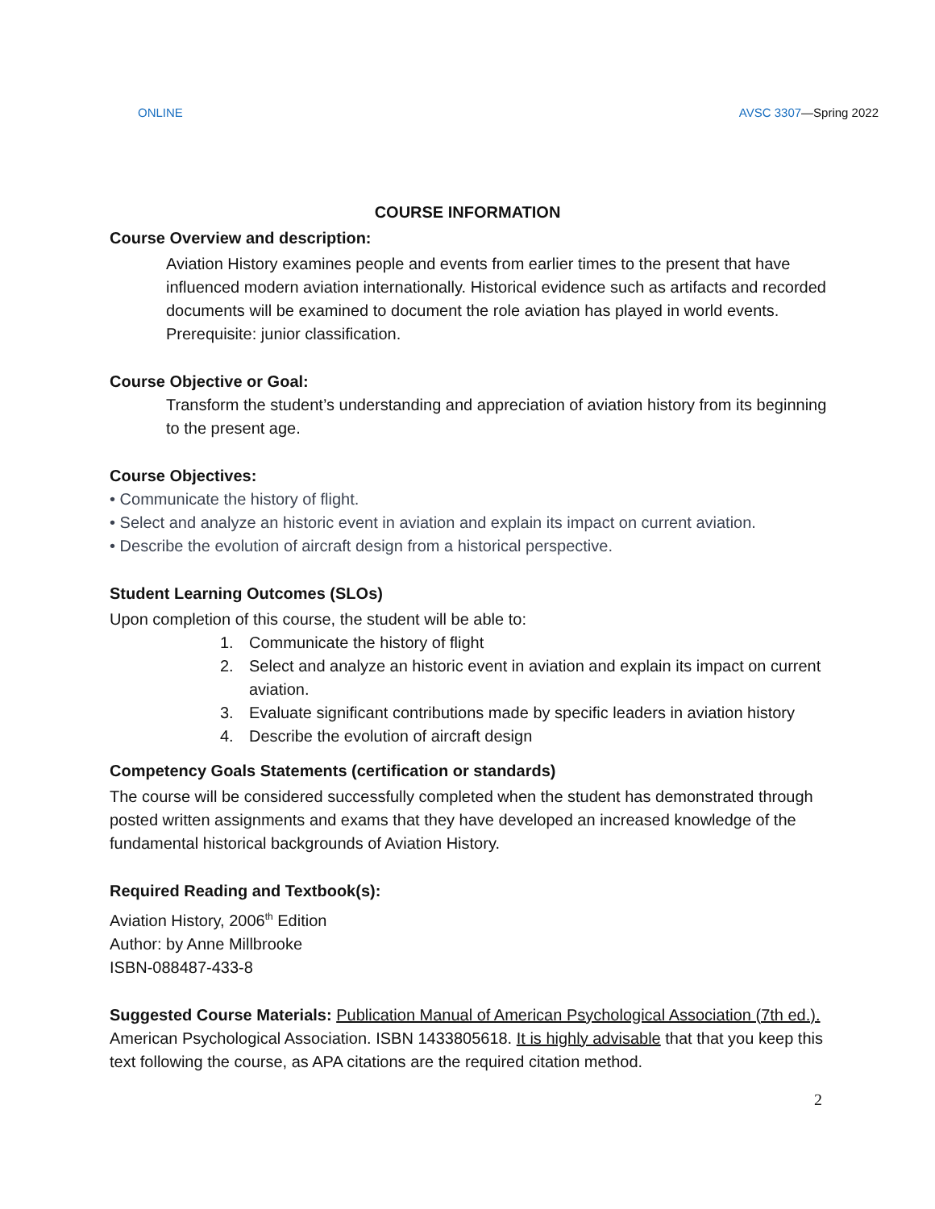ONLINE AVSC 3307—Spring 2022
COURSE INFORMATION
Course Overview and description:
Aviation History examines people and events from earlier times to the present that have influenced modern aviation internationally. Historical evidence such as artifacts and recorded documents will be examined to document the role aviation has played in world events. Prerequisite: junior classification.
Course Objective or Goal:
Transform the student’s understanding and appreciation of aviation history from its beginning to the present age.
Course Objectives:
• Communicate the history of flight.
• Select and analyze an historic event in aviation and explain its impact on current aviation.
• Describe the evolution of aircraft design from a historical perspective.
Student Learning Outcomes (SLOs)
Upon completion of this course, the student will be able to:
1. Communicate the history of flight
2. Select and analyze an historic event in aviation and explain its impact on current aviation.
3. Evaluate significant contributions made by specific leaders in aviation history
4. Describe the evolution of aircraft design
Competency Goals Statements (certification or standards)
The course will be considered successfully completed when the student has demonstrated through posted written assignments and exams that they have developed an increased knowledge of the fundamental historical backgrounds of Aviation History.
Required Reading and Textbook(s):
Aviation History, 2006<sup>th</sup> Edition
Author: by Anne Millbrooke
ISBN-088487-433-8
Suggested Course Materials: Publication Manual of American Psychological Association (7th ed.). American Psychological Association. ISBN 1433805618. It is highly advisable that that you keep this text following the course, as APA citations are the required citation method.
2